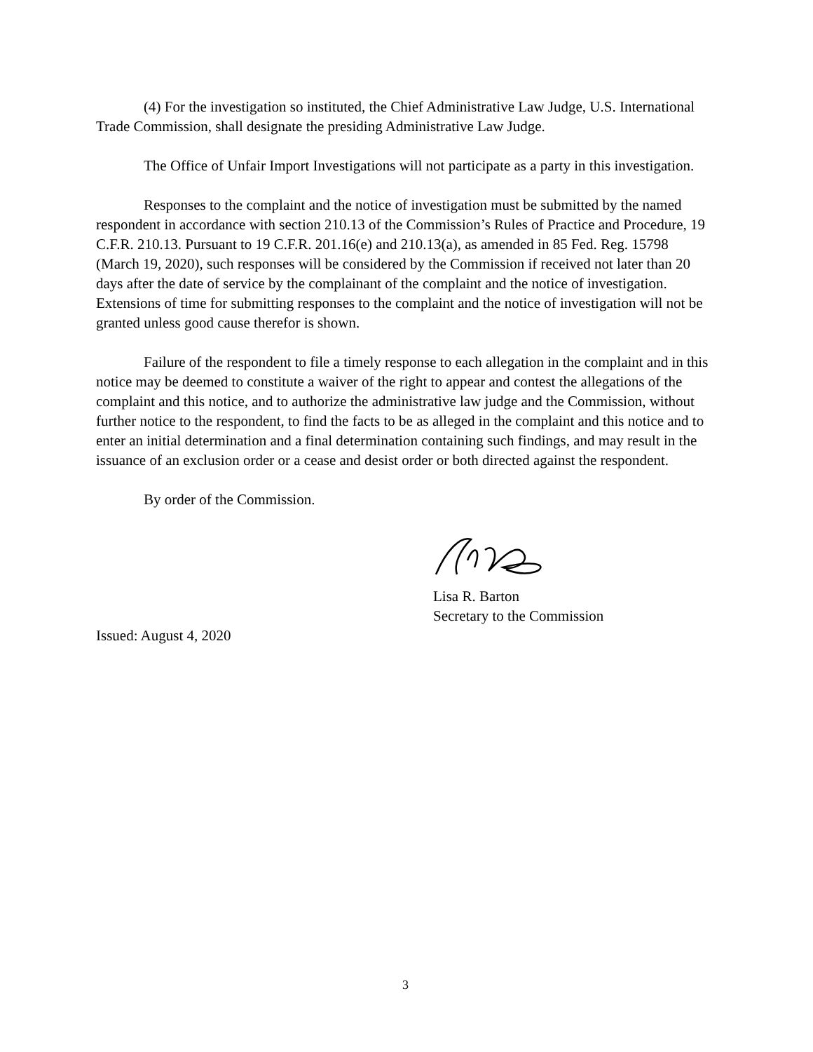(4) For the investigation so instituted, the Chief Administrative Law Judge, U.S. International Trade Commission, shall designate the presiding Administrative Law Judge.
The Office of Unfair Import Investigations will not participate as a party in this investigation.
Responses to the complaint and the notice of investigation must be submitted by the named respondent in accordance with section 210.13 of the Commission’s Rules of Practice and Procedure, 19 C.F.R. 210.13. Pursuant to 19 C.F.R. 201.16(e) and 210.13(a), as amended in 85 Fed. Reg. 15798 (March 19, 2020), such responses will be considered by the Commission if received not later than 20 days after the date of service by the complainant of the complaint and the notice of investigation. Extensions of time for submitting responses to the complaint and the notice of investigation will not be granted unless good cause therefor is shown.
Failure of the respondent to file a timely response to each allegation in the complaint and in this notice may be deemed to constitute a waiver of the right to appear and contest the allegations of the complaint and this notice, and to authorize the administrative law judge and the Commission, without further notice to the respondent, to find the facts to be as alleged in the complaint and this notice and to enter an initial determination and a final determination containing such findings, and may result in the issuance of an exclusion order or a cease and desist order or both directed against the respondent.
By order of the Commission.
Lisa R. Barton
Secretary to the Commission
Issued: August 4, 2020
3